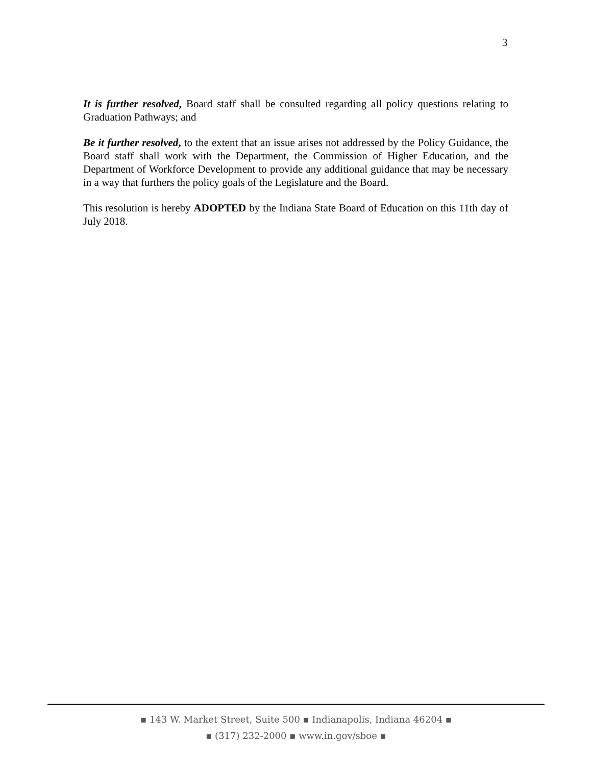3
It is further resolved, Board staff shall be consulted regarding all policy questions relating to Graduation Pathways; and
Be it further resolved, to the extent that an issue arises not addressed by the Policy Guidance, the Board staff shall work with the Department, the Commission of Higher Education, and the Department of Workforce Development to provide any additional guidance that may be necessary in a way that furthers the policy goals of the Legislature and the Board.
This resolution is hereby ADOPTED by the Indiana State Board of Education on this 11th day of July 2018.
▪ 143 W. Market Street, Suite 500 ▪ Indianapolis, Indiana 46204 ▪
▪ (317) 232-2000 ▪ www.in.gov/sboe ▪